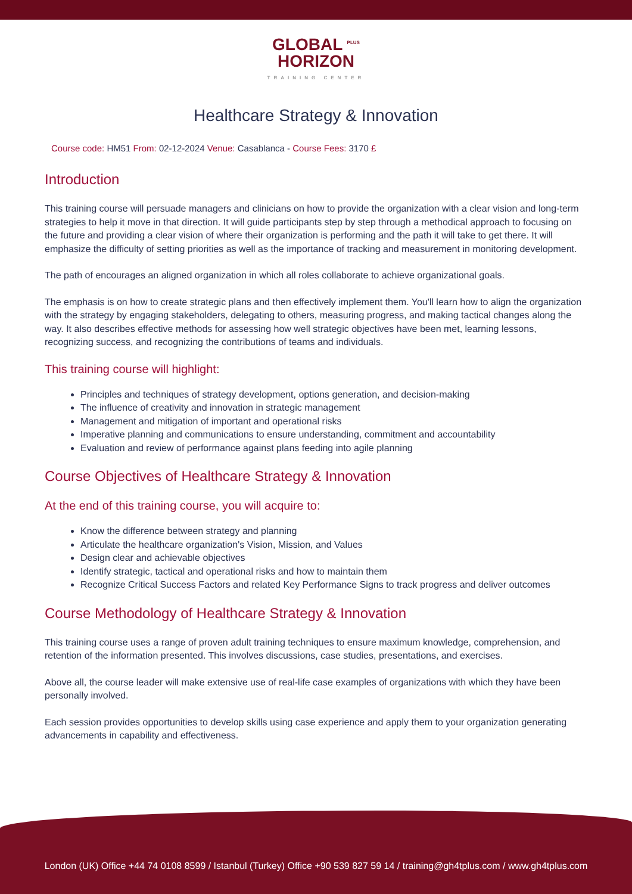GLOBAL <sup>PLUS</sup>
HORIZON
TRAINING CENTER
Healthcare Strategy & Innovation
Course code: HM51 From: 02-12-2024 Venue: Casablanca - Course Fees: 3170 £
Introduction
This training course will persuade managers and clinicians on how to provide the organization with a clear vision and long-term strategies to help it move in that direction. It will guide participants step by step through a methodical approach to focusing on the future and providing a clear vision of where their organization is performing and the path it will take to get there. It will emphasize the difficulty of setting priorities as well as the importance of tracking and measurement in monitoring development.
The path of encourages an aligned organization in which all roles collaborate to achieve organizational goals.
The emphasis is on how to create strategic plans and then effectively implement them. You'll learn how to align the organization with the strategy by engaging stakeholders, delegating to others, measuring progress, and making tactical changes along the way. It also describes effective methods for assessing how well strategic objectives have been met, learning lessons, recognizing success, and recognizing the contributions of teams and individuals.
This training course will highlight:
Principles and techniques of strategy development, options generation, and decision-making
The influence of creativity and innovation in strategic management
Management and mitigation of important and operational risks
Imperative planning and communications to ensure understanding, commitment and accountability
Evaluation and review of performance against plans feeding into agile planning
Course Objectives of Healthcare Strategy & Innovation
At the end of this training course, you will acquire to:
Know the difference between strategy and planning
Articulate the healthcare organization's Vision, Mission, and Values
Design clear and achievable objectives
Identify strategic, tactical and operational risks and how to maintain them
Recognize Critical Success Factors and related Key Performance Signs to track progress and deliver outcomes
Course Methodology of Healthcare Strategy & Innovation
This training course uses a range of proven adult training techniques to ensure maximum knowledge, comprehension, and retention of the information presented. This involves discussions, case studies, presentations, and exercises.
Above all, the course leader will make extensive use of real-life case examples of organizations with which they have been personally involved.
Each session provides opportunities to develop skills using case experience and apply them to your organization generating advancements in capability and effectiveness.
London (UK) Office +44 74 0108 8599 / Istanbul (Turkey) Office +90 539 827 59 14 / training@gh4tplus.com / www.gh4tplus.com